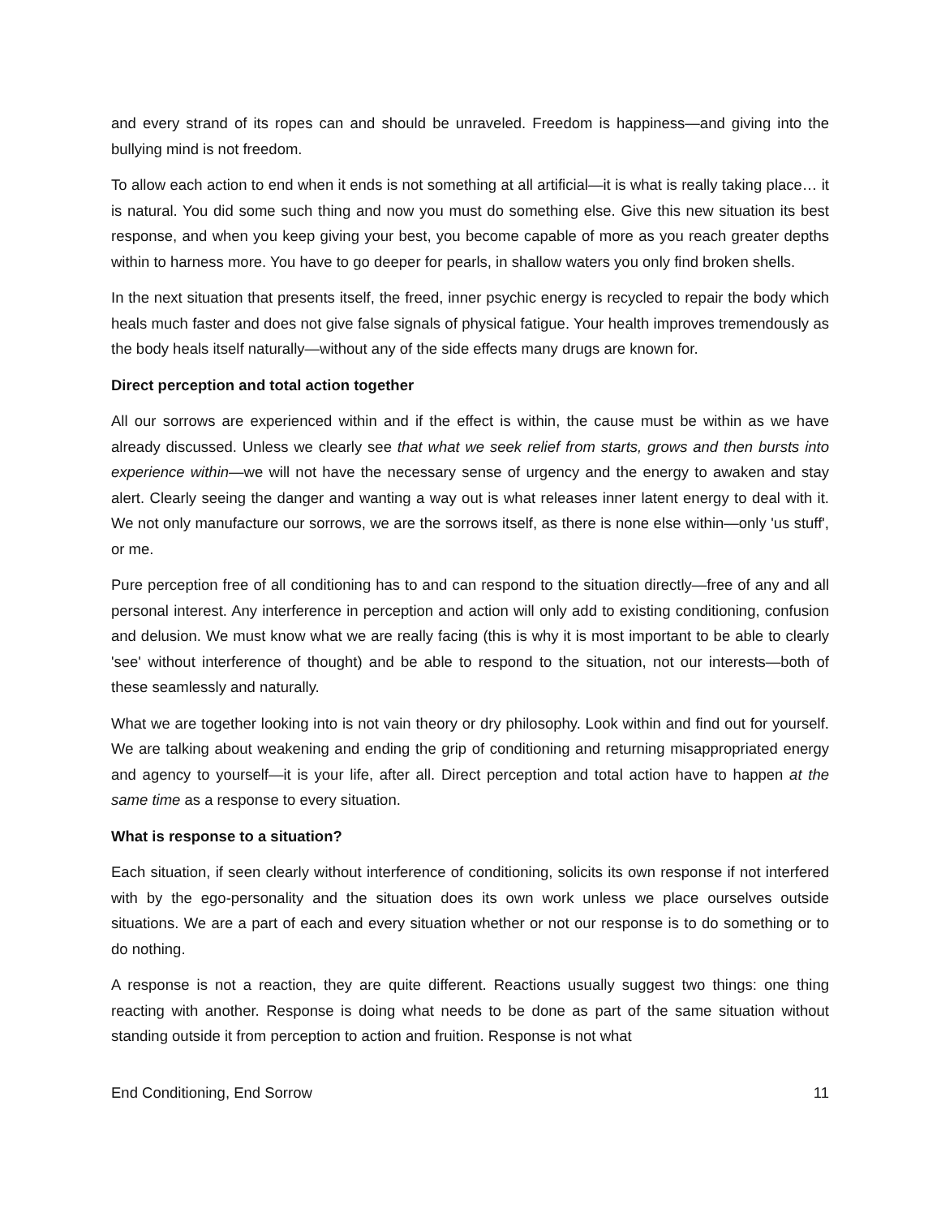and every strand of its ropes can and should be unraveled. Freedom is happiness—and giving into the bullying mind is not freedom.
To allow each action to end when it ends is not something at all artificial—it is what is really taking place… it is natural. You did some such thing and now you must do something else. Give this new situation its best response, and when you keep giving your best, you become capable of more as you reach greater depths within to harness more. You have to go deeper for pearls, in shallow waters you only find broken shells.
In the next situation that presents itself, the freed, inner psychic energy is recycled to repair the body which heals much faster and does not give false signals of physical fatigue. Your health improves tremendously as the body heals itself naturally—without any of the side effects many drugs are known for.
Direct perception and total action together
All our sorrows are experienced within and if the effect is within, the cause must be within as we have already discussed. Unless we clearly see that what we seek relief from starts, grows and then bursts into experience within—we will not have the necessary sense of urgency and the energy to awaken and stay alert. Clearly seeing the danger and wanting a way out is what releases inner latent energy to deal with it. We not only manufacture our sorrows, we are the sorrows itself, as there is none else within—only 'us stuff', or me.
Pure perception free of all conditioning has to and can respond to the situation directly—free of any and all personal interest. Any interference in perception and action will only add to existing conditioning, confusion and delusion. We must know what we are really facing (this is why it is most important to be able to clearly 'see' without interference of thought) and be able to respond to the situation, not our interests—both of these seamlessly and naturally.
What we are together looking into is not vain theory or dry philosophy. Look within and find out for yourself. We are talking about weakening and ending the grip of conditioning and returning misappropriated energy and agency to yourself—it is your life, after all. Direct perception and total action have to happen at the same time as a response to every situation.
What is response to a situation?
Each situation, if seen clearly without interference of conditioning, solicits its own response if not interfered with by the ego-personality and the situation does its own work unless we place ourselves outside situations. We are a part of each and every situation whether or not our response is to do something or to do nothing.
A response is not a reaction, they are quite different. Reactions usually suggest two things: one thing reacting with another. Response is doing what needs to be done as part of the same situation without standing outside it from perception to action and fruition. Response is not what
End Conditioning, End Sorrow 11